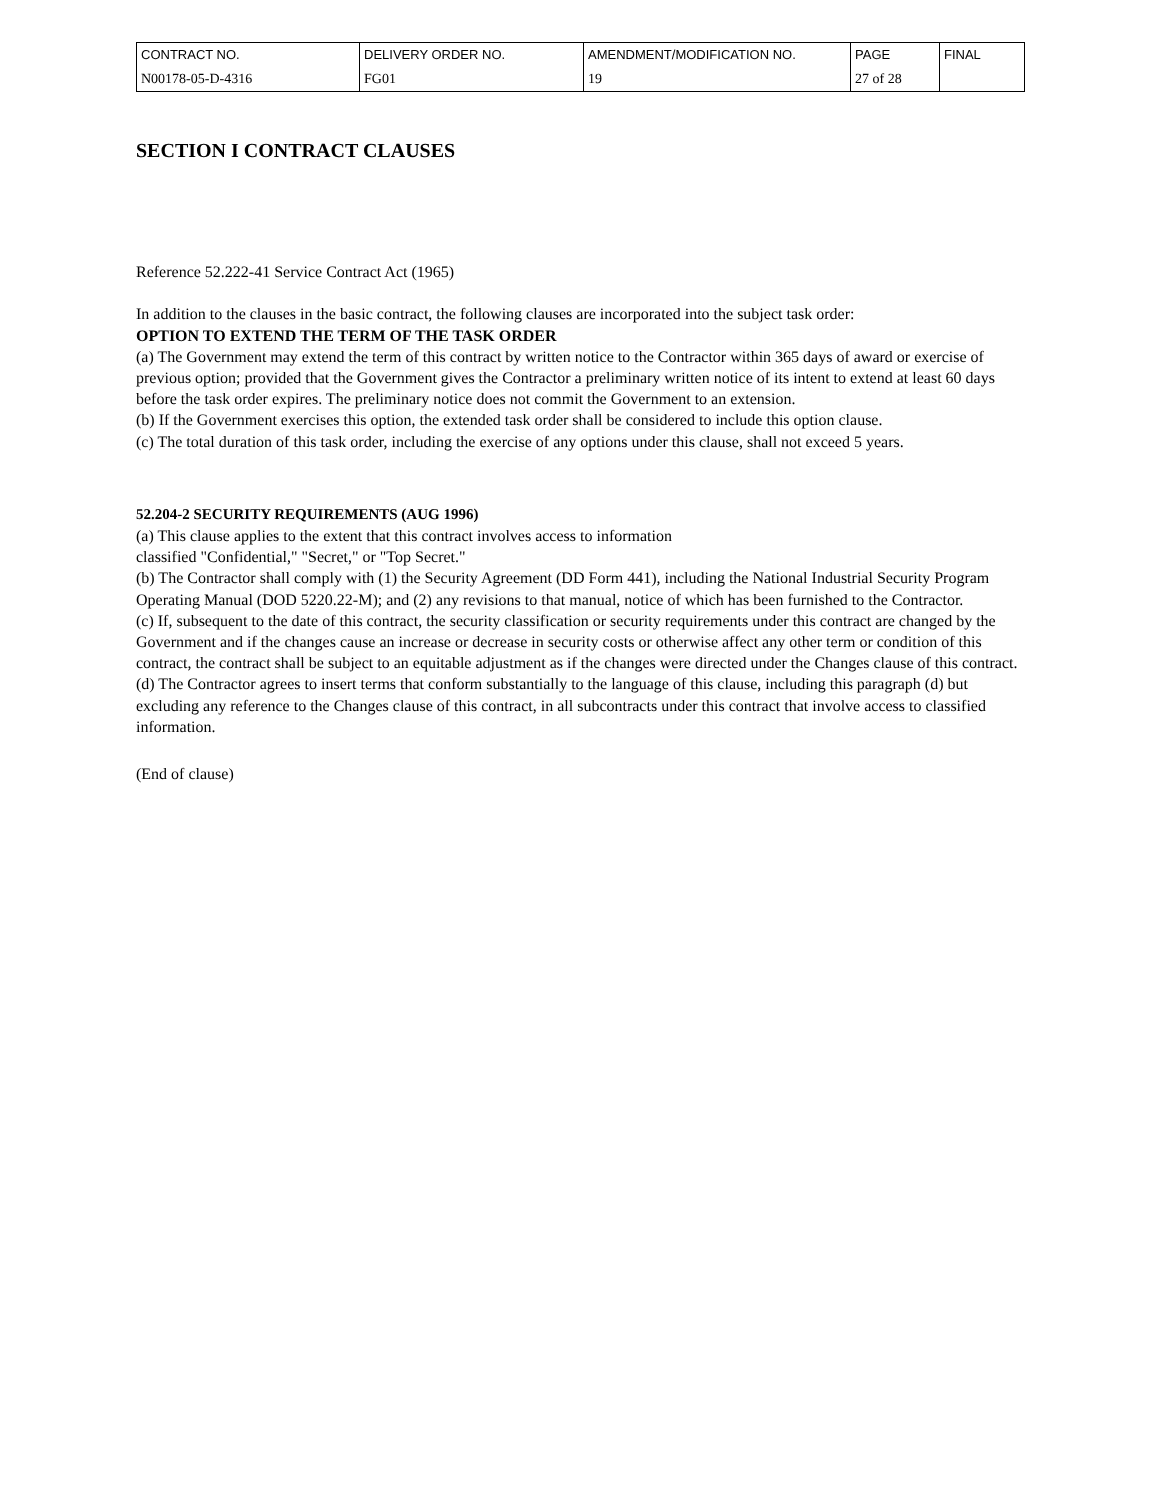| CONTRACT NO. | DELIVERY ORDER NO. | AMENDMENT/MODIFICATION NO. | PAGE | FINAL |
| N00178-05-D-4316 | FG01 | 19 | 27 of 28 | |
SECTION I CONTRACT CLAUSES
Reference 52.222-41 Service Contract Act (1965)
In addition to the clauses in the basic contract, the following clauses are incorporated into the subject task order:
OPTION TO EXTEND THE TERM OF THE TASK ORDER
(a) The Government may extend the term of this contract by written notice to the Contractor within 365 days of award or exercise of previous option; provided that the Government gives the Contractor a preliminary written notice of its intent to extend at least 60 days before the task order expires. The preliminary notice does not commit the Government to an extension.
(b) If the Government exercises this option, the extended task order shall be considered to include this option clause.
(c) The total duration of this task order, including the exercise of any options under this clause, shall not exceed 5 years.
52.204-2 SECURITY REQUIREMENTS (AUG 1996)
(a) This clause applies to the extent that this contract involves access to information
classified "Confidential," "Secret," or "Top Secret."
(b) The Contractor shall comply with (1) the Security Agreement (DD Form 441), including the National Industrial Security Program Operating Manual (DOD 5220.22-M); and (2) any revisions to that manual, notice of which has been furnished to the Contractor.
(c) If, subsequent to the date of this contract, the security classification or security requirements under this contract are changed by the Government and if the changes cause an increase or decrease in security costs or otherwise affect any other term or condition of this contract, the contract shall be subject to an equitable adjustment as if the changes were directed under the Changes clause of this contract.
(d) The Contractor agrees to insert terms that conform substantially to the language of this clause, including this paragraph (d) but excluding any reference to the Changes clause of this contract, in all subcontracts under this contract that involve access to classified information.
(End of clause)